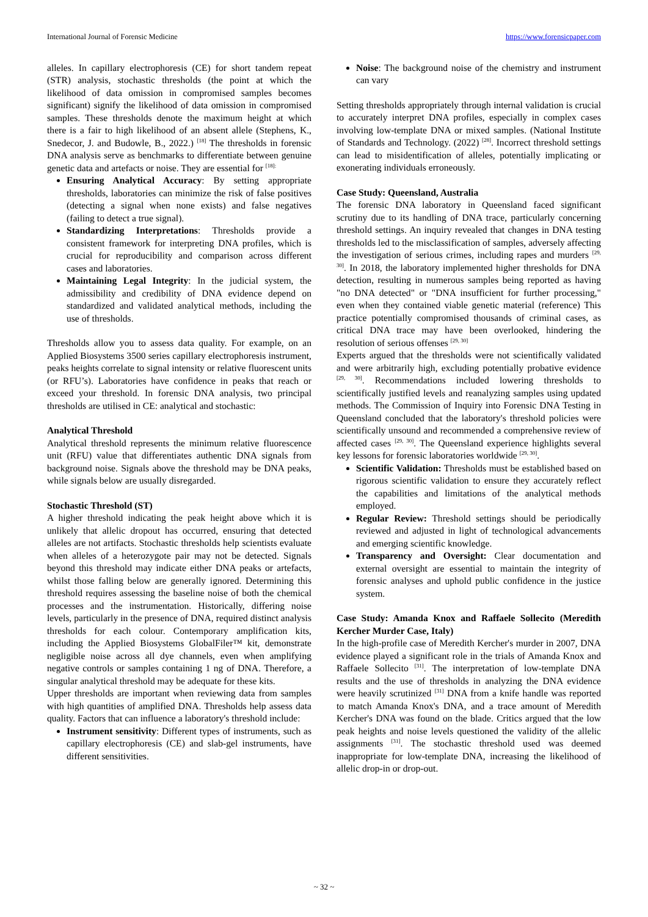International Journal of Forensic Medicine https://www.forensicpaper.com
alleles. In capillary electrophoresis (CE) for short tandem repeat (STR) analysis, stochastic thresholds (the point at which the likelihood of data omission in compromised samples becomes significant) signify the likelihood of data omission in compromised samples. These thresholds denote the maximum height at which there is a fair to high likelihood of an absent allele (Stephens, K., Snedecor, J. and Budowle, B., 2022.) <sup>[18]</sup> The thresholds in forensic DNA analysis serve as benchmarks to differentiate between genuine genetic data and artefacts or noise. They are essential for <sup>[18]:</sup>
Ensuring Analytical Accuracy: By setting appropriate thresholds, laboratories can minimize the risk of false positives (detecting a signal when none exists) and false negatives (failing to detect a true signal).
Standardizing Interpretations: Thresholds provide a consistent framework for interpreting DNA profiles, which is crucial for reproducibility and comparison across different cases and laboratories.
Maintaining Legal Integrity: In the judicial system, the admissibility and credibility of DNA evidence depend on standardized and validated analytical methods, including the use of thresholds.
Thresholds allow you to assess data quality. For example, on an Applied Biosystems 3500 series capillary electrophoresis instrument, peaks heights correlate to signal intensity or relative fluorescent units (or RFU’s). Laboratories have confidence in peaks that reach or exceed your threshold. In forensic DNA analysis, two principal thresholds are utilised in CE: analytical and stochastic:
Analytical Threshold
Analytical threshold represents the minimum relative fluorescence unit (RFU) value that differentiates authentic DNA signals from background noise. Signals above the threshold may be DNA peaks, while signals below are usually disregarded.
Stochastic Threshold (ST)
A higher threshold indicating the peak height above which it is unlikely that allelic dropout has occurred, ensuring that detected alleles are not artifacts. Stochastic thresholds help scientists evaluate when alleles of a heterozygote pair may not be detected. Signals beyond this threshold may indicate either DNA peaks or artefacts, whilst those falling below are generally ignored. Determining this threshold requires assessing the baseline noise of both the chemical processes and the instrumentation. Historically, differing noise levels, particularly in the presence of DNA, required distinct analysis thresholds for each colour. Contemporary amplification kits, including the Applied Biosystems GlobalFiler™ kit, demonstrate negligible noise across all dye channels, even when amplifying negative controls or samples containing 1 ng of DNA. Therefore, a singular analytical threshold may be adequate for these kits.
Upper thresholds are important when reviewing data from samples with high quantities of amplified DNA. Thresholds help assess data quality. Factors that can influence a laboratory's threshold include:
Instrument sensitivity: Different types of instruments, such as capillary electrophoresis (CE) and slab-gel instruments, have different sensitivities.
Noise: The background noise of the chemistry and instrument can vary
Setting thresholds appropriately through internal validation is crucial to accurately interpret DNA profiles, especially in complex cases involving low-template DNA or mixed samples. (National Institute of Standards and Technology. (2022) <sup>[28]</sup>. Incorrect threshold settings can lead to misidentification of alleles, potentially implicating or exonerating individuals erroneously.
Case Study: Queensland, Australia
The forensic DNA laboratory in Queensland faced significant scrutiny due to its handling of DNA trace, particularly concerning threshold settings. An inquiry revealed that changes in DNA testing thresholds led to the misclassification of samples, adversely affecting the investigation of serious crimes, including rapes and murders <sup>[29, 30]</sup>. In 2018, the laboratory implemented higher thresholds for DNA detection, resulting in numerous samples being reported as having "no DNA detected" or "DNA insufficient for further processing," even when they contained viable genetic material (reference) This practice potentially compromised thousands of criminal cases, as critical DNA trace may have been overlooked, hindering the resolution of serious offenses <sup>[29, 30]</sup>
Experts argued that the thresholds were not scientifically validated and were arbitrarily high, excluding potentially probative evidence <sup>[29, 30]</sup>. Recommendations included lowering thresholds to scientifically justified levels and reanalyzing samples using updated methods. The Commission of Inquiry into Forensic DNA Testing in Queensland concluded that the laboratory's threshold policies were scientifically unsound and recommended a comprehensive review of affected cases <sup>[29, 30]</sup>. The Queensland experience highlights several key lessons for forensic laboratories worldwide <sup>[29, 30]</sup>.
Scientific Validation: Thresholds must be established based on rigorous scientific validation to ensure they accurately reflect the capabilities and limitations of the analytical methods employed.
Regular Review: Threshold settings should be periodically reviewed and adjusted in light of technological advancements and emerging scientific knowledge.
Transparency and Oversight: Clear documentation and external oversight are essential to maintain the integrity of forensic analyses and uphold public confidence in the justice system.
Case Study: Amanda Knox and Raffaele Sollecito (Meredith Kercher Murder Case, Italy)
In the high-profile case of Meredith Kercher's murder in 2007, DNA evidence played a significant role in the trials of Amanda Knox and Raffaele Sollecito <sup>[31]</sup>. The interpretation of low-template DNA results and the use of thresholds in analyzing the DNA evidence were heavily scrutinized <sup>[31]</sup> DNA from a knife handle was reported to match Amanda Knox's DNA, and a trace amount of Meredith Kercher's DNA was found on the blade. Critics argued that the low peak heights and noise levels questioned the validity of the allelic assignments <sup>[31]</sup>. The stochastic threshold used was deemed inappropriate for low-template DNA, increasing the likelihood of allelic drop-in or drop-out.
~ 32 ~